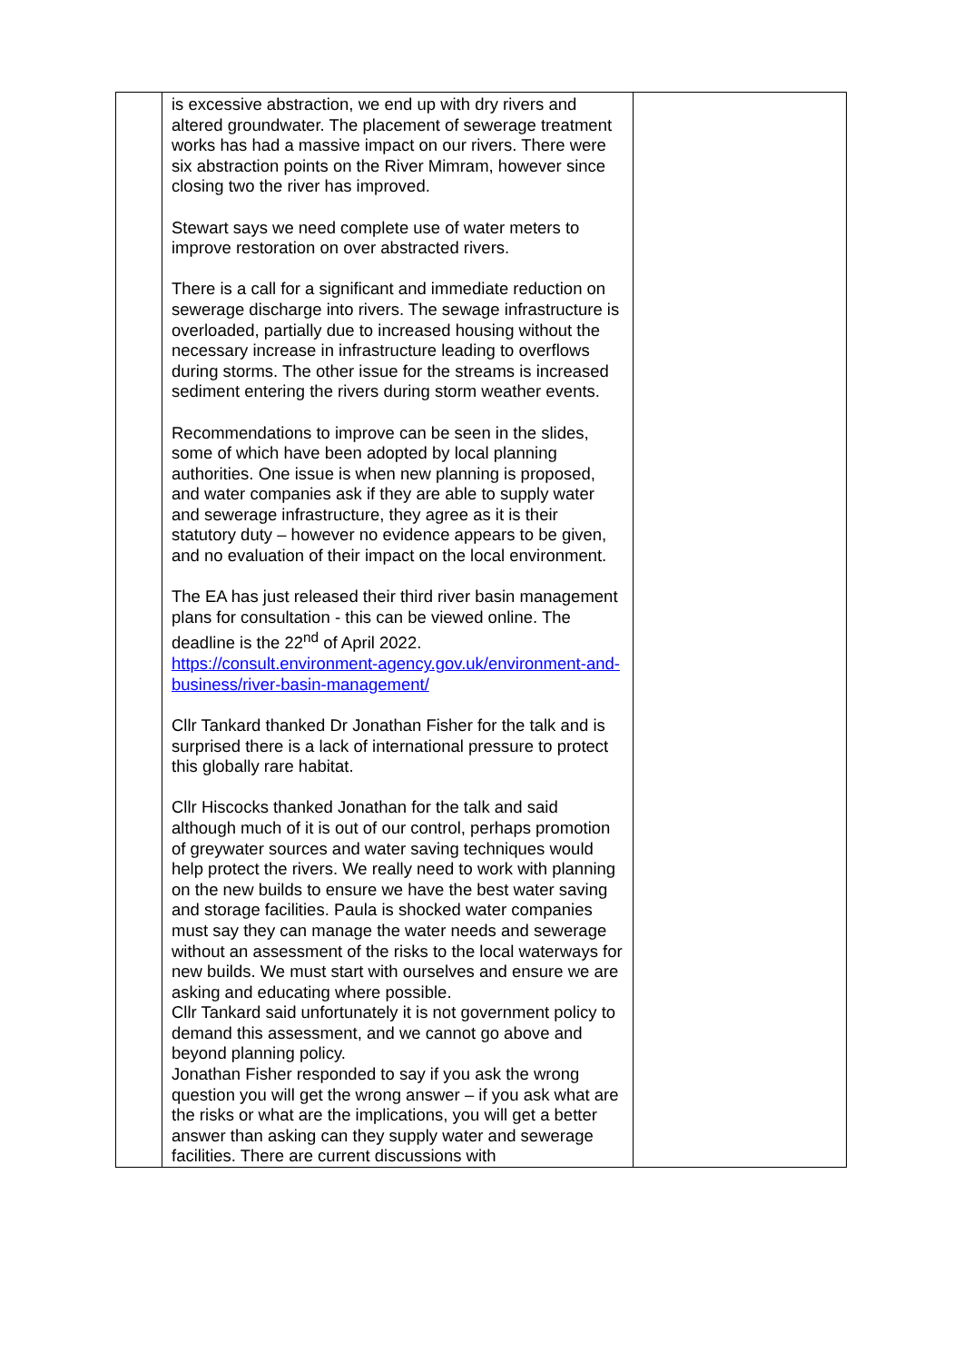| | is excessive abstraction, we end up with dry rivers and altered groundwater. The placement of sewerage treatment works has had a massive impact on our rivers. There were six abstraction points on the River Mimram, however since closing two the river has improved. Stewart says we need complete use of water meters to improve restoration on over abstracted rivers. There is a call for a significant and immediate reduction on sewerage discharge into rivers. The sewage infrastructure is overloaded, partially due to increased housing without the necessary increase in infrastructure leading to overflows during storms. The other issue for the streams is increased sediment entering the rivers during storm weather events. Recommendations to improve can be seen in the slides, some of which have been adopted by local planning authorities. One issue is when new planning is proposed, and water companies ask if they are able to supply water and sewerage infrastructure, they agree as it is their statutory duty – however no evidence appears to be given, and no evaluation of their impact on the local environment. The EA has just released their third river basin management plans for consultation - this can be viewed online. The deadline is the 22<sup>nd</sup> of April 2022. https://consult.environment-agency.gov.uk/environment-and-business/river-basin-management/ Cllr Tankard thanked Dr Jonathan Fisher for the talk and is surprised there is a lack of international pressure to protect this globally rare habitat. Cllr Hiscocks thanked Jonathan for the talk and said although much of it is out of our control, perhaps promotion of greywater sources and water saving techniques would help protect the rivers. We really need to work with planning on the new builds to ensure we have the best water saving and storage facilities. Paula is shocked water companies must say they can manage the water needs and sewerage without an assessment of the risks to the local waterways for new builds. We must start with ourselves and ensure we are asking and educating where possible. Cllr Tankard said unfortunately it is not government policy to demand this assessment, and we cannot go above and beyond planning policy. Jonathan Fisher responded to say if you ask the wrong question you will get the wrong answer – if you ask what are the risks or what are the implications, you will get a better answer than asking can they supply water and sewerage facilities. There are current discussions with | |